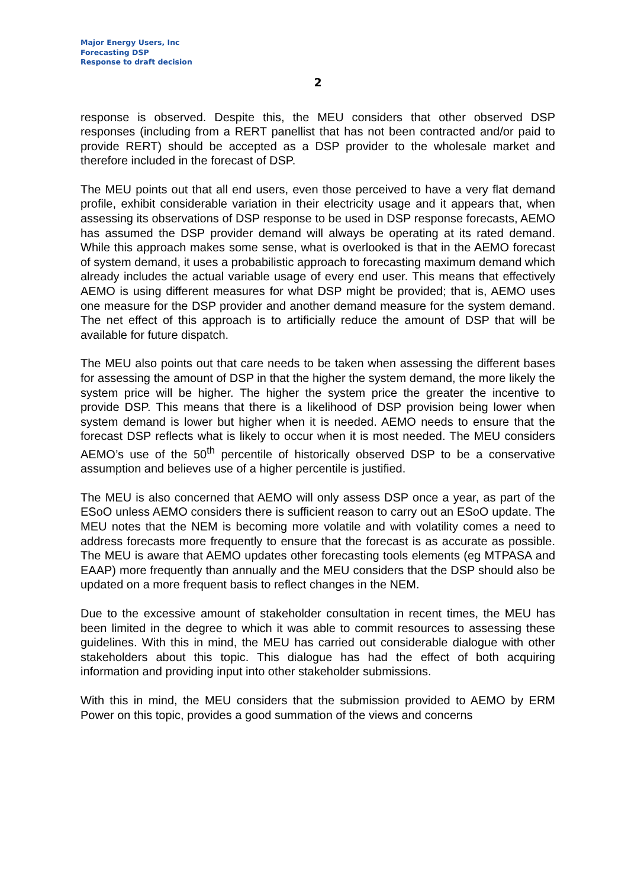Major Energy Users, Inc
Forecasting DSP
Response to draft decision
2
response is observed. Despite this, the MEU considers that other observed DSP responses (including from a RERT panellist that has not been contracted and/or paid to provide RERT) should be accepted as a DSP provider to the wholesale market and therefore included in the forecast of DSP.
The MEU points out that all end users, even those perceived to have a very flat demand profile, exhibit considerable variation in their electricity usage and it appears that, when assessing its observations of DSP response to be used in DSP response forecasts, AEMO has assumed the DSP provider demand will always be operating at its rated demand. While this approach makes some sense, what is overlooked is that in the AEMO forecast of system demand, it uses a probabilistic approach to forecasting maximum demand which already includes the actual variable usage of every end user. This means that effectively AEMO is using different measures for what DSP might be provided; that is, AEMO uses one measure for the DSP provider and another demand measure for the system demand. The net effect of this approach is to artificially reduce the amount of DSP that will be available for future dispatch.
The MEU also points out that care needs to be taken when assessing the different bases for assessing the amount of DSP in that the higher the system demand, the more likely the system price will be higher. The higher the system price the greater the incentive to provide DSP. This means that there is a likelihood of DSP provision being lower when system demand is lower but higher when it is needed. AEMO needs to ensure that the forecast DSP reflects what is likely to occur when it is most needed. The MEU considers AEMO’s use of the 50<sup>th</sup> percentile of historically observed DSP to be a conservative assumption and believes use of a higher percentile is justified.
The MEU is also concerned that AEMO will only assess DSP once a year, as part of the ESoO unless AEMO considers there is sufficient reason to carry out an ESoO update. The MEU notes that the NEM is becoming more volatile and with volatility comes a need to address forecasts more frequently to ensure that the forecast is as accurate as possible. The MEU is aware that AEMO updates other forecasting tools elements (eg MTPASA and EAAP) more frequently than annually and the MEU considers that the DSP should also be updated on a more frequent basis to reflect changes in the NEM.
Due to the excessive amount of stakeholder consultation in recent times, the MEU has been limited in the degree to which it was able to commit resources to assessing these guidelines. With this in mind, the MEU has carried out considerable dialogue with other stakeholders about this topic. This dialogue has had the effect of both acquiring information and providing input into other stakeholder submissions.
With this in mind, the MEU considers that the submission provided to AEMO by ERM Power on this topic, provides a good summation of the views and concerns